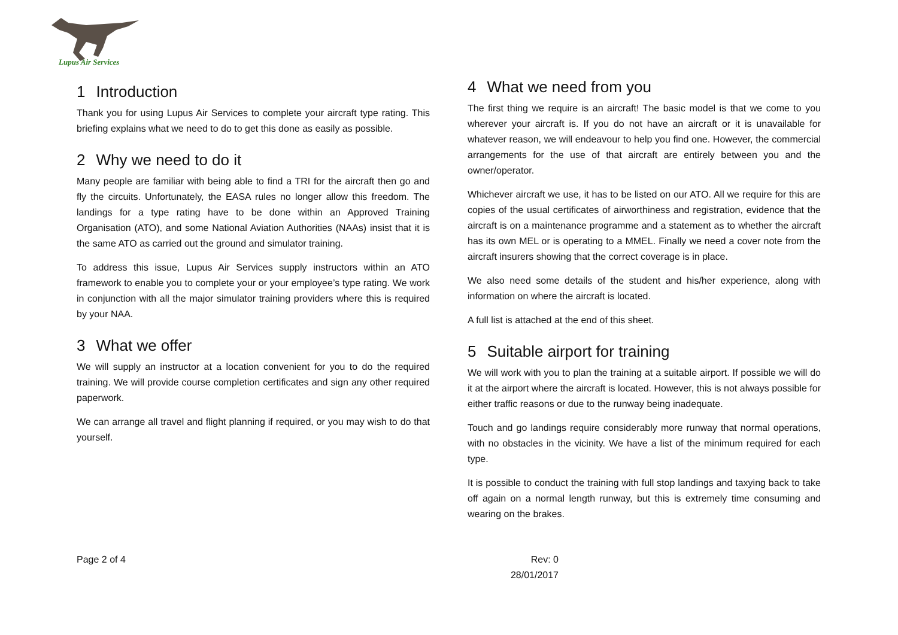Lupus Air Services
1 Introduction
Thank you for using Lupus Air Services to complete your aircraft type rating. This briefing explains what we need to do to get this done as easily as possible.
2 Why we need to do it
Many people are familiar with being able to find a TRI for the aircraft then go and fly the circuits. Unfortunately, the EASA rules no longer allow this freedom. The landings for a type rating have to be done within an Approved Training Organisation (ATO), and some National Aviation Authorities (NAAs) insist that it is the same ATO as carried out the ground and simulator training.
To address this issue, Lupus Air Services supply instructors within an ATO framework to enable you to complete your or your employee’s type rating. We work in conjunction with all the major simulator training providers where this is required by your NAA.
3 What we offer
We will supply an instructor at a location convenient for you to do the required training. We will provide course completion certificates and sign any other required paperwork.
We can arrange all travel and flight planning if required, or you may wish to do that yourself.
4 What we need from you
The first thing we require is an aircraft! The basic model is that we come to you wherever your aircraft is. If you do not have an aircraft or it is unavailable for whatever reason, we will endeavour to help you find one. However, the commercial arrangements for the use of that aircraft are entirely between you and the owner/operator.
Whichever aircraft we use, it has to be listed on our ATO. All we require for this are copies of the usual certificates of airworthiness and registration, evidence that the aircraft is on a maintenance programme and a statement as to whether the aircraft has its own MEL or is operating to a MMEL. Finally we need a cover note from the aircraft insurers showing that the correct coverage is in place.
We also need some details of the student and his/her experience, along with information on where the aircraft is located.
A full list is attached at the end of this sheet.
5 Suitable airport for training
We will work with you to plan the training at a suitable airport. If possible we will do it at the airport where the aircraft is located. However, this is not always possible for either traffic reasons or due to the runway being inadequate.
Touch and go landings require considerably more runway that normal operations, with no obstacles in the vicinity. We have a list of the minimum required for each type.
It is possible to conduct the training with full stop landings and taxying back to take off again on a normal length runway, but this is extremely time consuming and wearing on the brakes.
Page 2 of 4 Rev: 0
28/01/2017